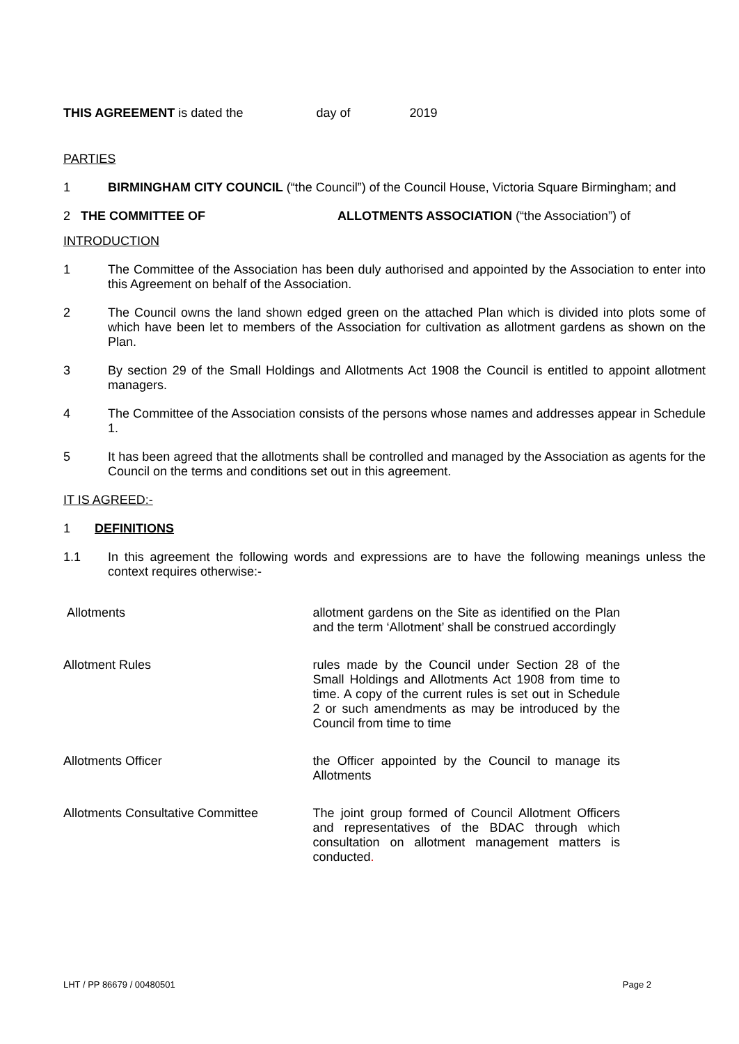THIS AGREEMENT is dated the day of 2019
PARTIES
1 BIRMINGHAM CITY COUNCIL (“the Council”) of the Council House, Victoria Square Birmingham; and
2 THE COMMITTEE OF ALLOTMENTS ASSOCIATION (“the Association”) of
INTRODUCTION
1 The Committee of the Association has been duly authorised and appointed by the Association to enter into this Agreement on behalf of the Association.
2 The Council owns the land shown edged green on the attached Plan which is divided into plots some of which have been let to members of the Association for cultivation as allotment gardens as shown on the Plan.
3 By section 29 of the Small Holdings and Allotments Act 1908 the Council is entitled to appoint allotment managers.
4 The Committee of the Association consists of the persons whose names and addresses appear in Schedule 1.
5 It has been agreed that the allotments shall be controlled and managed by the Association as agents for the Council on the terms and conditions set out in this agreement.
IT IS AGREED:-
1 DEFINITIONS
1.1 In this agreement the following words and expressions are to have the following meanings unless the context requires otherwise:-
| Allotments | allotment gardens on the Site as identified on the Plan and the term ‘Allotment’ shall be construed accordingly |
| Allotment Rules | rules made by the Council under Section 28 of the Small Holdings and Allotments Act 1908 from time to time. A copy of the current rules is set out in Schedule 2 or such amendments as may be introduced by the Council from time to time |
| Allotments Officer | the Officer appointed by the Council to manage its Allotments |
| Allotments Consultative Committee | The joint group formed of Council Allotment Officers and representatives of the BDAC through which consultation on allotment management matters is conducted . |
LHT / PP 86679 / 00480501 Page 2